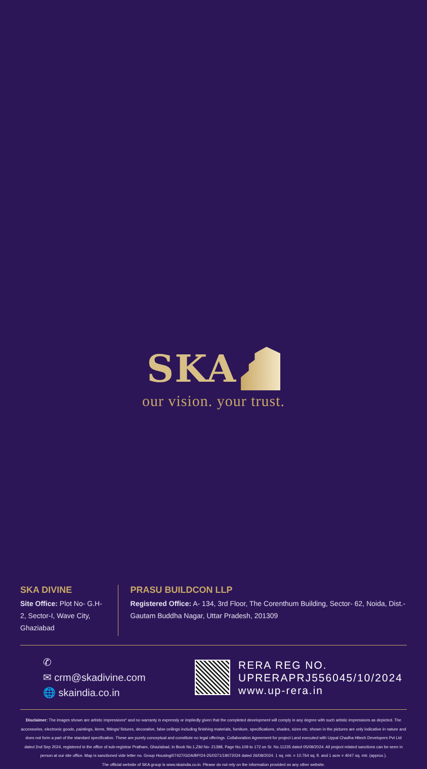SKA
our vision. your trust.
SKA DIVINE
Site Office: Plot No- G.H-2, Sector-I, Wave City, Ghaziabad
PRASU BUILDCON LLP
Registered Office: A- 134, 3rd Floor, The Corenthum Building, Sector- 62, Noida, Dist.- Gautam Buddha Nagar, Uttar Pradesh, 201309
✆
✉ crm@skadivine.com
🌐 skaindia.co.in
RERA REG NO.
UPRERAPRJ556045/10/2024
www.up-rera.in
Disclaimer: The images shown are artistic impressions* and no warranty is expressly or impliedly given that the completed development will comply in any degree with such artistic impressions as depicted. The accessories, electronic goods, paintings, items, fittings/ fixtures, decorative, false ceilings including finishing materials, furniture, specifications, shades, sizes etc. shown in the pictures are only indicative in nature and does not form a part of the standard specification. These are purely conceptual and constitute no legal offerings. Collaboration Agreement for project Land executed with Uppal Chadha Hitech Developers Pvt Ltd dated 2nd Sep 2024, registered in the office of sub-registrar Pratham, Ghaziabad, in Book No.1,Zild No- 21398, Page No.109 to 172 on Sr. No.11235 dated 05/09/2024. All project-related sanctions can be seen in person at our site office. Map is sanctioned vide letter no. Group Housing/07427/GDA/BP/24-25/0371/19072024 dated 26/08/2024. 1 sq. mtr. = 10.764 sq. ft. and 1 acre = 4047 sq. mtr. (approx.).
The official website of SKA group is www.skaindia.co.in. Please do not rely on the information provided on any other website.